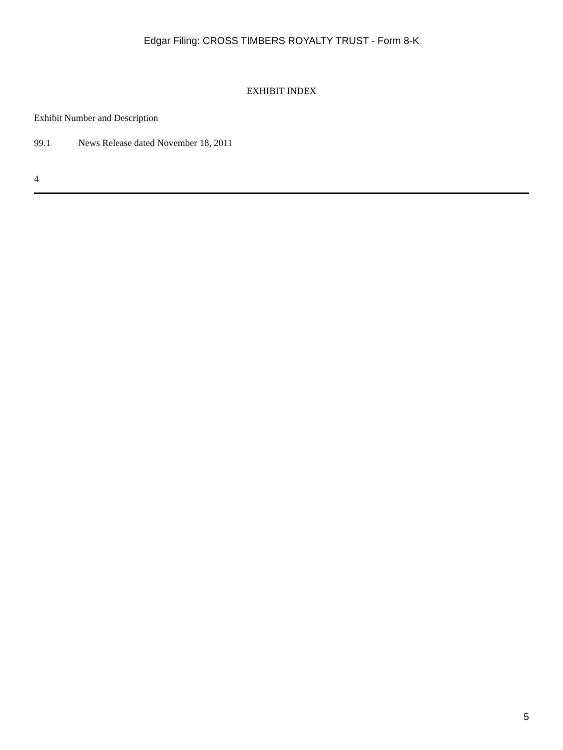Edgar Filing: CROSS TIMBERS ROYALTY TRUST - Form 8-K
EXHIBIT INDEX
Exhibit Number and Description
99.1 News Release dated November 18, 2011
4
5